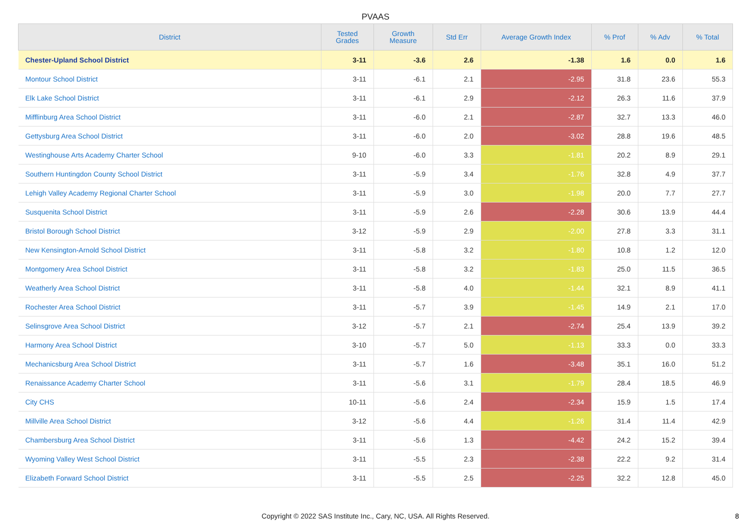PVAAS
| District | Tested Grades | Growth Measure | Std Err | Average Growth Index | % Prof | % Adv | % Total |
| --- | --- | --- | --- | --- | --- | --- | --- |
| Chester-Upland School District | 3-11 | -3.6 | 2.6 | -1.38 | 1.6 | 0.0 | 1.6 |
| Montour School District | 3-11 | -6.1 | 2.1 | -2.95 | 31.8 | 23.6 | 55.3 |
| Elk Lake School District | 3-11 | -6.1 | 2.9 | -2.12 | 26.3 | 11.6 | 37.9 |
| Mifflinburg Area School District | 3-11 | -6.0 | 2.1 | -2.87 | 32.7 | 13.3 | 46.0 |
| Gettysburg Area School District | 3-11 | -6.0 | 2.0 | -3.02 | 28.8 | 19.6 | 48.5 |
| Westinghouse Arts Academy Charter School | 9-10 | -6.0 | 3.3 | -1.81 | 20.2 | 8.9 | 29.1 |
| Southern Huntingdon County School District | 3-11 | -5.9 | 3.4 | -1.76 | 32.8 | 4.9 | 37.7 |
| Lehigh Valley Academy Regional Charter School | 3-11 | -5.9 | 3.0 | -1.98 | 20.0 | 7.7 | 27.7 |
| Susquenita School District | 3-11 | -5.9 | 2.6 | -2.28 | 30.6 | 13.9 | 44.4 |
| Bristol Borough School District | 3-12 | -5.9 | 2.9 | -2.00 | 27.8 | 3.3 | 31.1 |
| New Kensington-Arnold School District | 3-11 | -5.8 | 3.2 | -1.80 | 10.8 | 1.2 | 12.0 |
| Montgomery Area School District | 3-11 | -5.8 | 3.2 | -1.83 | 25.0 | 11.5 | 36.5 |
| Weatherly Area School District | 3-11 | -5.8 | 4.0 | -1.44 | 32.1 | 8.9 | 41.1 |
| Rochester Area School District | 3-11 | -5.7 | 3.9 | -1.45 | 14.9 | 2.1 | 17.0 |
| Selinsgrove Area School District | 3-12 | -5.7 | 2.1 | -2.74 | 25.4 | 13.9 | 39.2 |
| Harmony Area School District | 3-10 | -5.7 | 5.0 | -1.13 | 33.3 | 0.0 | 33.3 |
| Mechanicsburg Area School District | 3-11 | -5.7 | 1.6 | -3.48 | 35.1 | 16.0 | 51.2 |
| Renaissance Academy Charter School | 3-11 | -5.6 | 3.1 | -1.79 | 28.4 | 18.5 | 46.9 |
| City CHS | 10-11 | -5.6 | 2.4 | -2.34 | 15.9 | 1.5 | 17.4 |
| Millville Area School District | 3-12 | -5.6 | 4.4 | -1.26 | 31.4 | 11.4 | 42.9 |
| Chambersburg Area School District | 3-11 | -5.6 | 1.3 | -4.42 | 24.2 | 15.2 | 39.4 |
| Wyoming Valley West School District | 3-11 | -5.5 | 2.3 | -2.38 | 22.2 | 9.2 | 31.4 |
| Elizabeth Forward School District | 3-11 | -5.5 | 2.5 | -2.25 | 32.2 | 12.8 | 45.0 |
Copyright © 2022 SAS Institute Inc., Cary, NC, USA. All Rights Reserved.
8